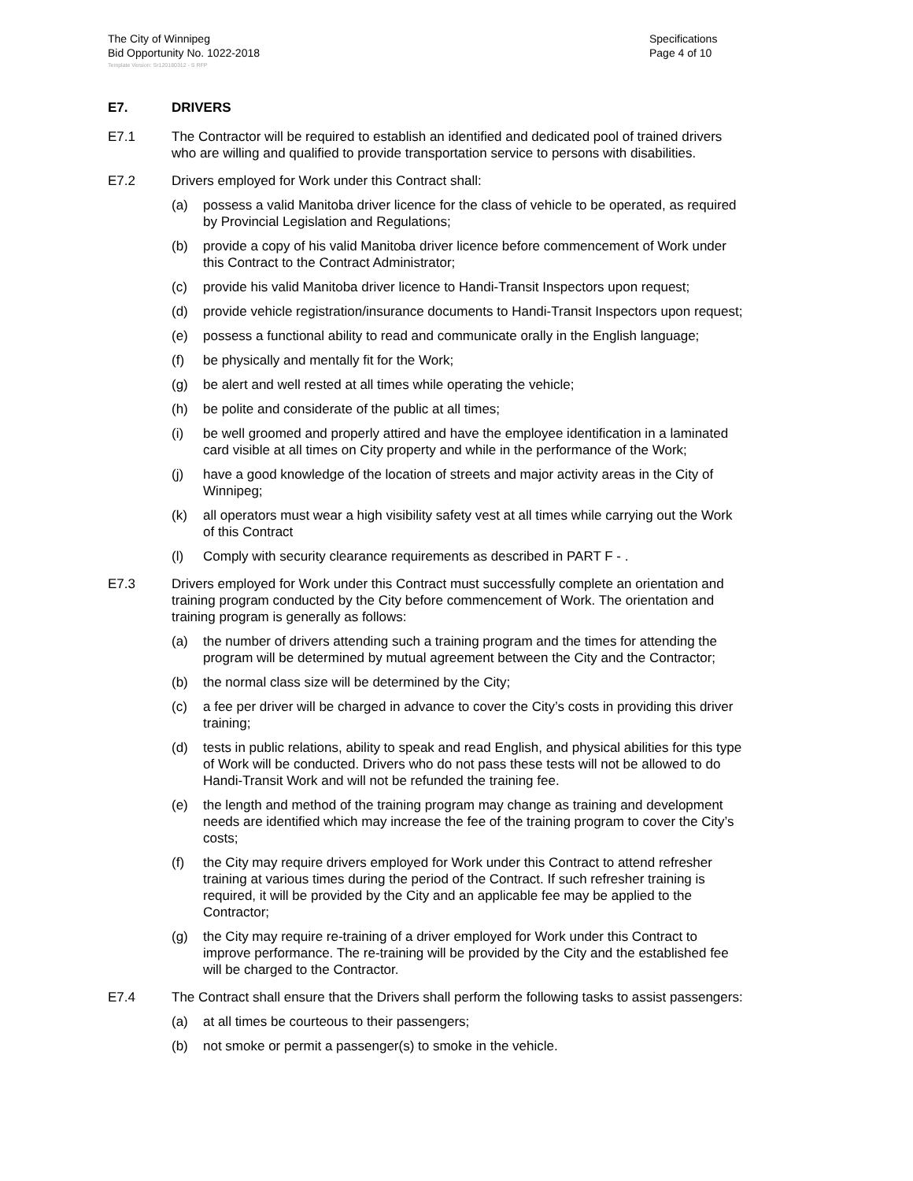The City of Winnipeg
Bid Opportunity No. 1022-2018
Specifications
Page 4 of 10
Template Version: Sr120180312 - S RFP
E7. DRIVERS
E7.1 The Contractor will be required to establish an identified and dedicated pool of trained drivers who are willing and qualified to provide transportation service to persons with disabilities.
E7.2 Drivers employed for Work under this Contract shall:
(a) possess a valid Manitoba driver licence for the class of vehicle to be operated, as required by Provincial Legislation and Regulations;
(b) provide a copy of his valid Manitoba driver licence before commencement of Work under this Contract to the Contract Administrator;
(c) provide his valid Manitoba driver licence to Handi-Transit Inspectors upon request;
(d) provide vehicle registration/insurance documents to Handi-Transit Inspectors upon request;
(e) possess a functional ability to read and communicate orally in the English language;
(f) be physically and mentally fit for the Work;
(g) be alert and well rested at all times while operating the vehicle;
(h) be polite and considerate of the public at all times;
(i) be well groomed and properly attired and have the employee identification in a laminated card visible at all times on City property and while in the performance of the Work;
(j) have a good knowledge of the location of streets and major activity areas in the City of Winnipeg;
(k) all operators must wear a high visibility safety vest at all times while carrying out the Work of this Contract
(l) Comply with security clearance requirements as described in PART F - .
E7.3 Drivers employed for Work under this Contract must successfully complete an orientation and training program conducted by the City before commencement of Work. The orientation and training program is generally as follows:
(a) the number of drivers attending such a training program and the times for attending the program will be determined by mutual agreement between the City and the Contractor;
(b) the normal class size will be determined by the City;
(c) a fee per driver will be charged in advance to cover the City’s costs in providing this driver training;
(d) tests in public relations, ability to speak and read English, and physical abilities for this type of Work will be conducted. Drivers who do not pass these tests will not be allowed to do Handi-Transit Work and will not be refunded the training fee.
(e) the length and method of the training program may change as training and development needs are identified which may increase the fee of the training program to cover the City’s costs;
(f) the City may require drivers employed for Work under this Contract to attend refresher training at various times during the period of the Contract. If such refresher training is required, it will be provided by the City and an applicable fee may be applied to the Contractor;
(g) the City may require re-training of a driver employed for Work under this Contract to improve performance. The re-training will be provided by the City and the established fee will be charged to the Contractor.
E7.4 The Contract shall ensure that the Drivers shall perform the following tasks to assist passengers:
(a) at all times be courteous to their passengers;
(b) not smoke or permit a passenger(s) to smoke in the vehicle.